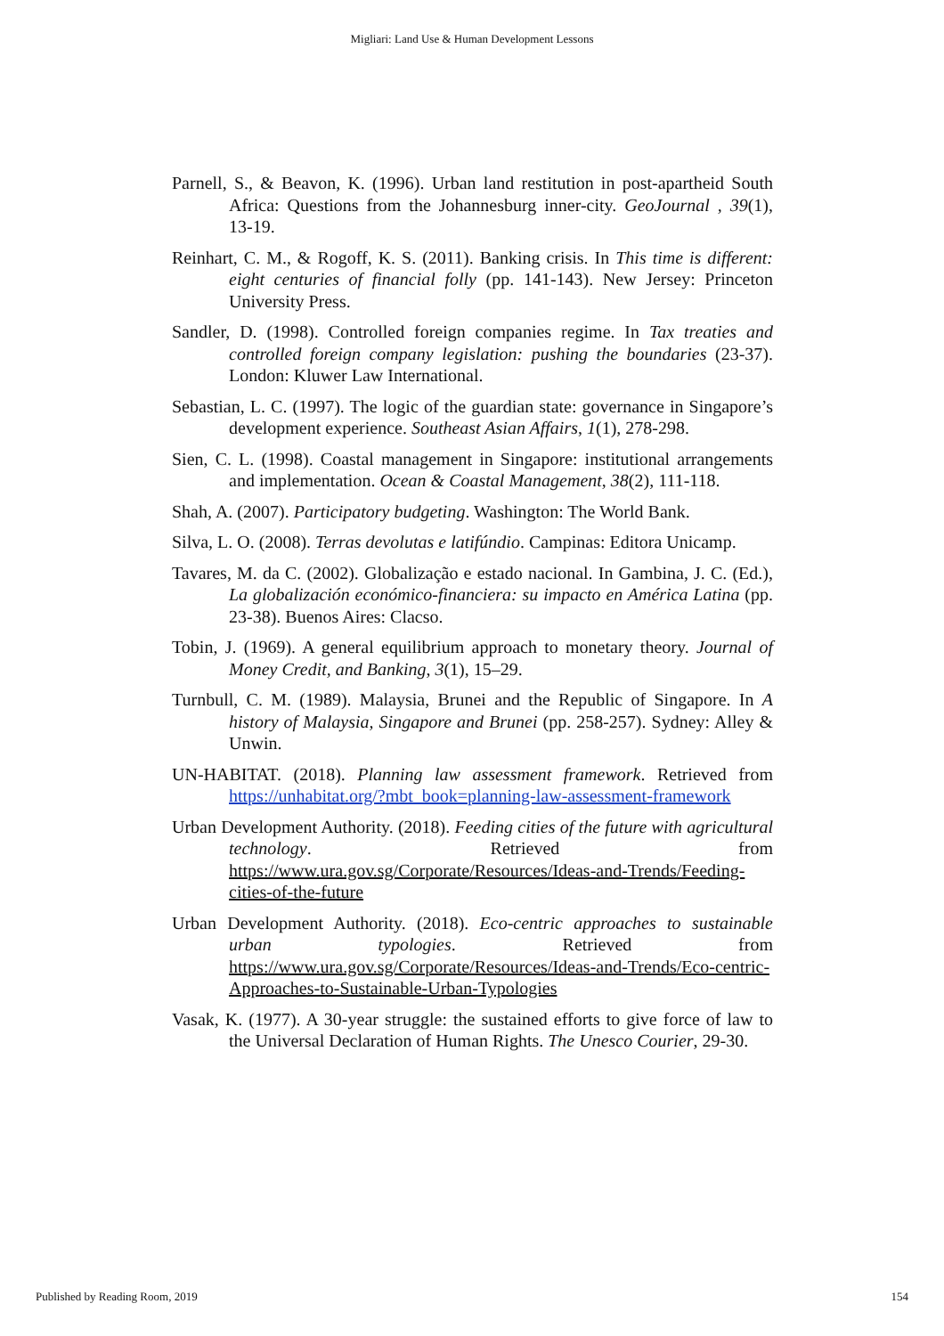Migliari: Land Use & Human Development Lessons
Parnell, S., & Beavon, K. (1996). Urban land restitution in post-apartheid South Africa: Questions from the Johannesburg inner-city. GeoJournal , 39(1), 13-19.
Reinhart, C. M., & Rogoff, K. S. (2011). Banking crisis. In This time is different: eight centuries of financial folly (pp. 141-143). New Jersey: Princeton University Press.
Sandler, D. (1998). Controlled foreign companies regime. In Tax treaties and controlled foreign company legislation: pushing the boundaries (23-37). London: Kluwer Law International.
Sebastian, L. C. (1997). The logic of the guardian state: governance in Singapore’s development experience. Southeast Asian Affairs, 1(1), 278-298.
Sien, C. L. (1998). Coastal management in Singapore: institutional arrangements and implementation. Ocean & Coastal Management, 38(2), 111-118.
Shah, A. (2007). Participatory budgeting. Washington: The World Bank.
Silva, L. O. (2008). Terras devolutas e latifúndio. Campinas: Editora Unicamp.
Tavares, M. da C. (2002). Globalização e estado nacional. In Gambina, J. C. (Ed.), La globalización económico-financiera: su impacto en América Latina (pp. 23-38). Buenos Aires: Clacso.
Tobin, J. (1969). A general equilibrium approach to monetary theory. Journal of Money Credit, and Banking, 3(1), 15–29.
Turnbull, C. M. (1989). Malaysia, Brunei and the Republic of Singapore. In A history of Malaysia, Singapore and Brunei (pp. 258-257). Sydney: Alley & Unwin.
UN-HABITAT. (2018). Planning law assessment framework. Retrieved from https://unhabitat.org/?mbt_book=planning-law-assessment-framework
Urban Development Authority. (2018). Feeding cities of the future with agricultural technology. Retrieved from https://www.ura.gov.sg/Corporate/Resources/Ideas-and-Trends/Feeding-cities-of-the-future
Urban Development Authority. (2018). Eco-centric approaches to sustainable urban typologies. Retrieved from https://www.ura.gov.sg/Corporate/Resources/Ideas-and-Trends/Eco-centric-Approaches-to-Sustainable-Urban-Typologies
Vasak, K. (1977). A 30-year struggle: the sustained efforts to give force of law to the Universal Declaration of Human Rights. The Unesco Courier, 29-30.
Published by Reading Room, 2019 154